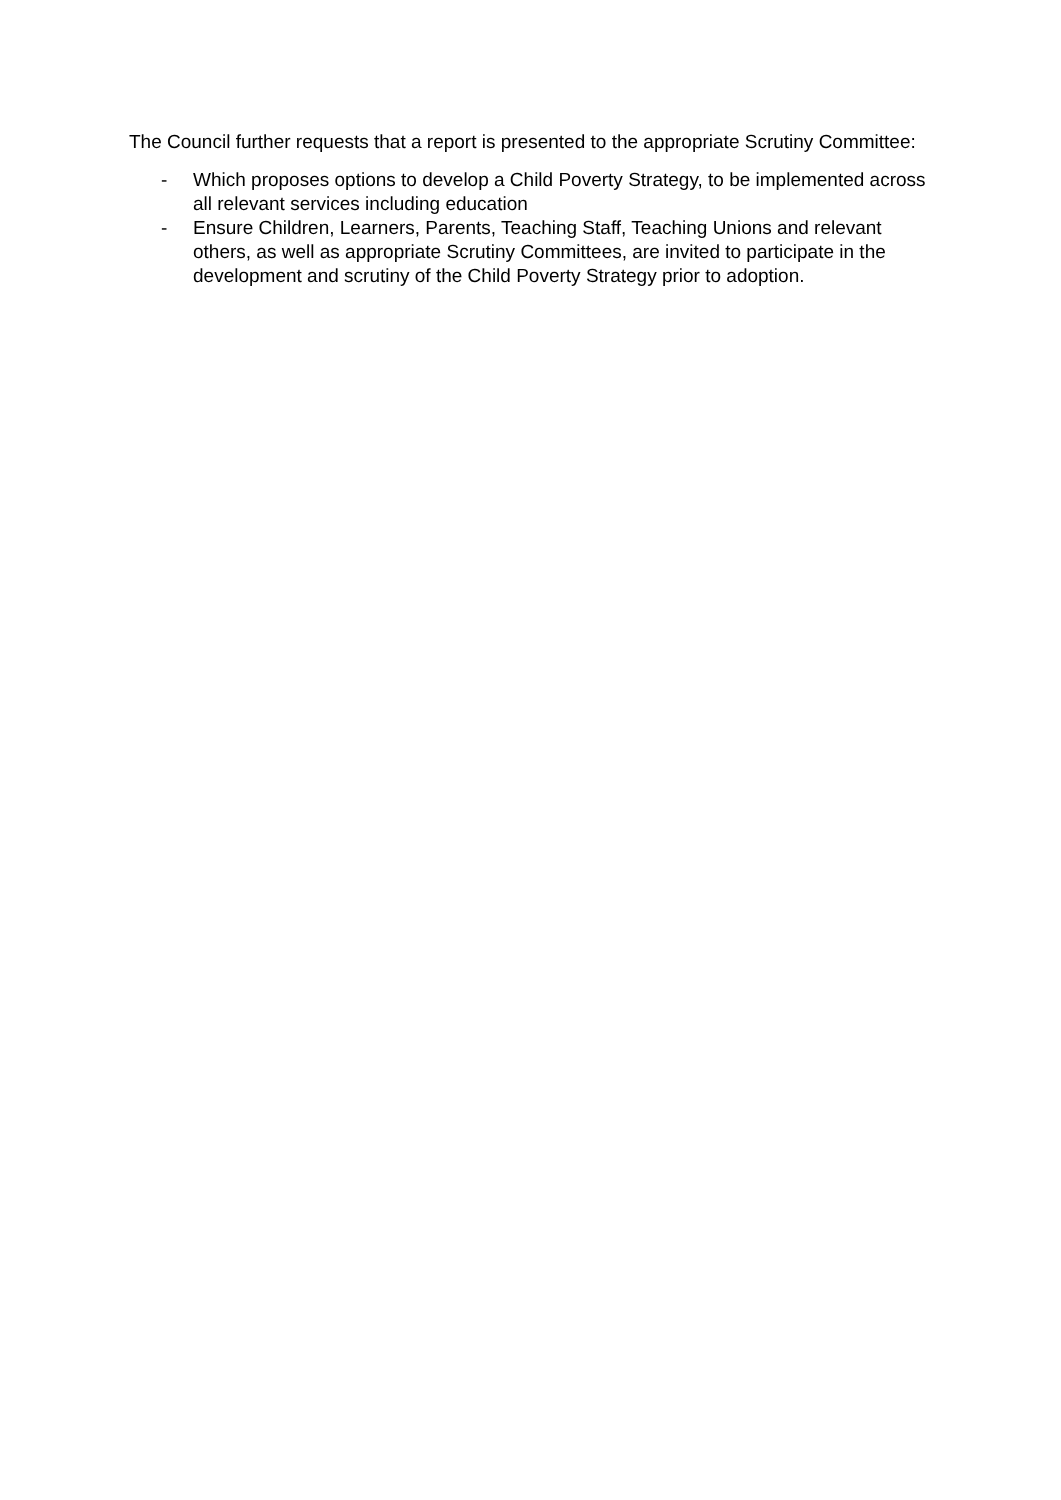The Council further requests that a report is presented to the appropriate Scrutiny Committee:
- Which proposes options to develop a Child Poverty Strategy, to be implemented across all relevant services including education
- Ensure Children, Learners, Parents, Teaching Staff, Teaching Unions and relevant others, as well as appropriate Scrutiny Committees, are invited to participate in the development and scrutiny of the Child Poverty Strategy prior to adoption.